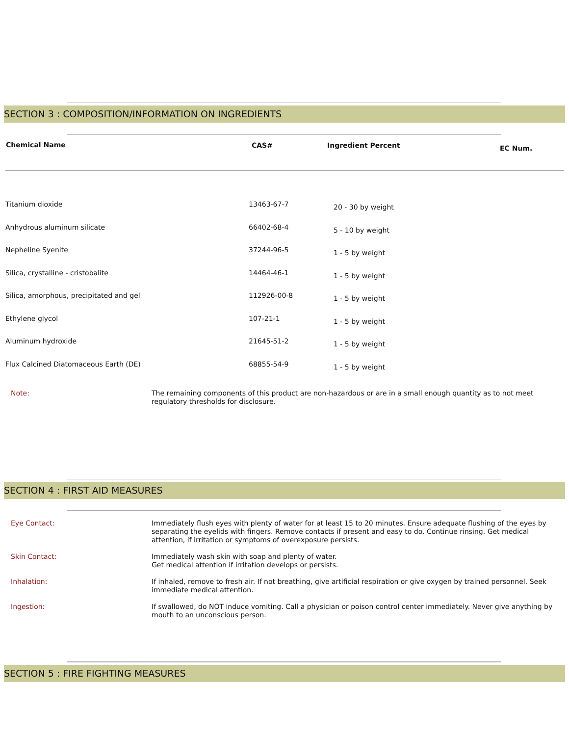SECTION 3 : COMPOSITION/INFORMATION ON INGREDIENTS
| Chemical Name | CAS# | Ingredient Percent | EC Num. |
| --- | --- | --- | --- |
| Titanium dioxide | 13463-67-7 | 20 - 30 by weight |
| Anhydrous aluminum silicate | 66402-68-4 | 5 - 10 by weight |
| Nepheline Syenite | 37244-96-5 | 1 - 5 by weight |
| Silica, crystalline - cristobalite | 14464-46-1 | 1 - 5 by weight |
| Silica, amorphous, precipitated and gel | 112926-00-8 | 1 - 5 by weight |
| Ethylene glycol | 107-21-1 | 1 - 5 by weight |
| Aluminum hydroxide | 21645-51-2 | 1 - 5 by weight |
| Flux Calcined Diatomaceous Earth (DE) | 68855-54-9 | 1 - 5 by weight |
| Note: | The remaining components of this product are non-hazardous or are in a small enough quantity as to not meet regulatory thresholds for disclosure. |
SECTION 4 : FIRST AID MEASURES
| Eye Contact: | Immediately flush eyes with plenty of water for at least 15 to 20 minutes. Ensure adequate flushing of the eyes by separating the eyelids with fingers. Remove contacts if present and easy to do. Continue rinsing. Get medical attention, if irritation or symptoms of overexposure persists. |
| Skin Contact: | Immediately wash skin with soap and plenty of water. Get medical attention if irritation develops or persists. |
| Inhalation: | If inhaled, remove to fresh air. If not breathing, give artificial respiration or give oxygen by trained personnel. Seek immediate medical attention. |
| Ingestion: | If swallowed, do NOT induce vomiting. Call a physician or poison control center immediately. Never give anything by mouth to an unconscious person. |
SECTION 5 : FIRE FIGHTING MEASURES